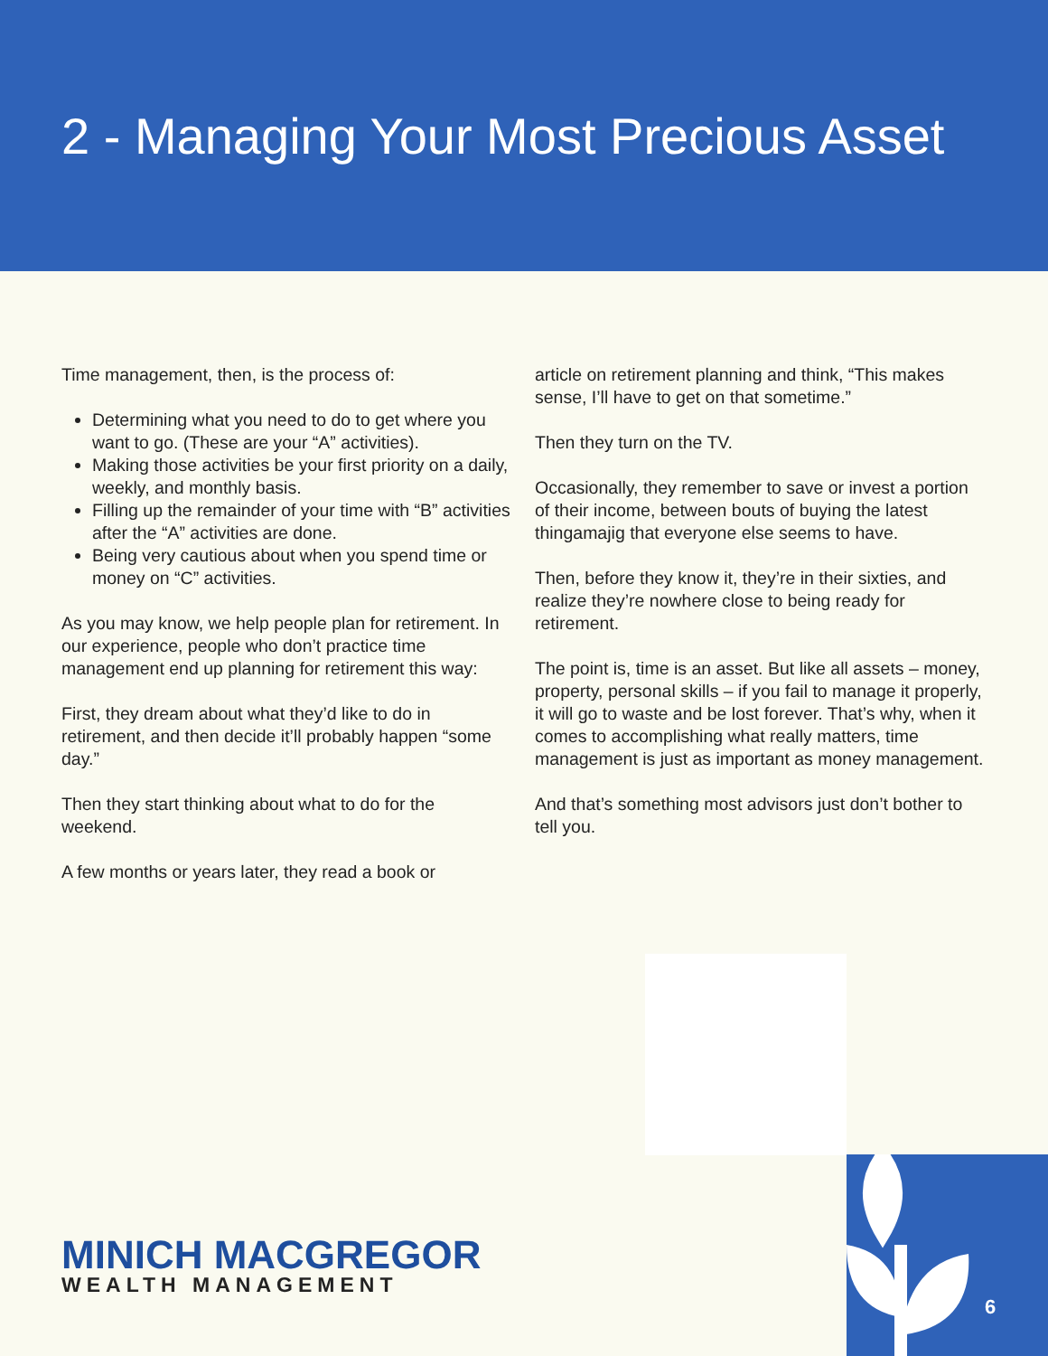2 - Managing Your Most Precious Asset
Time management, then, is the process of:
Determining what you need to do to get where you want to go. (These are your “A” activities).
Making those activities be your first priority on a daily, weekly, and monthly basis.
Filling up the remainder of your time with “B” activities after the “A” activities are done.
Being very cautious about when you spend time or money on “C” activities.
As you may know, we help people plan for retirement. In our experience, people who don’t practice time management end up planning for retirement this way:
First, they dream about what they’d like to do in retirement, and then decide it’ll probably happen “some day.”
Then they start thinking about what to do for the weekend.
A few months or years later, they read a book or
article on retirement planning and think, “This makes sense, I’ll have to get on that sometime.”
Then they turn on the TV.
Occasionally, they remember to save or invest a portion of their income, between bouts of buying the latest thingamajig that everyone else seems to have.
Then, before they know it, they’re in their sixties, and realize they’re nowhere close to being ready for retirement.
The point is, time is an asset. But like all assets – money, property, personal skills – if you fail to manage it properly, it will go to waste and be lost forever. That’s why, when it comes to accomplishing what really matters, time management is just as important as money management.
And that’s something most advisors just don’t bother to tell you.
6
MINICH MACGREGOR
WEALTH MANAGEMENT